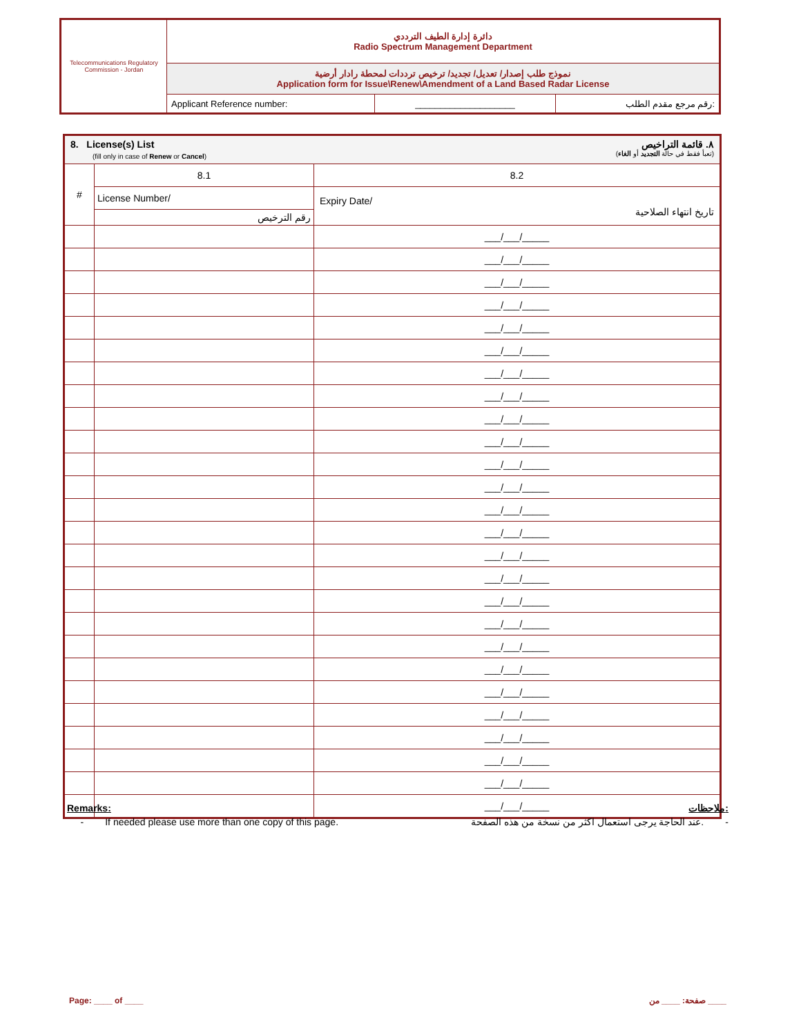| Telecommunications Regulatory Commission - Jordan | دائرة إدارة الطيف الترددي Radio Spectrum Management Department | | |
| | نموذج طلب إصدار/ تعديل/ تجديد/ ترخيص ترددات لمحطة رادار أرضية Application form for Issue\Renew\Amendment of a Land Based Radar License | | |
| | Applicant Reference number: | ____________________ | رقم مرجع مقدم الطلب: |
| 8. License(s) List ٨. قائمة التراخيص (fill only in case of Renew or Cancel ) (تعبأ فقط في حالة التجديد أو الغاء ) | | |
| # | 8.1 | 8.2 |
| | License Number/ | Expiry Date/ تاريخ انتهاء الصلاحية |
| | رقم الترخيص | |
| | | ___/___/_____ |
| | | ___/___/_____ |
| | | ___/___/_____ |
| | | ___/___/_____ |
| | | ___/___/_____ |
| | | ___/___/_____ |
| | | ___/___/_____ |
| | | ___/___/_____ |
| | | ___/___/_____ |
| | | ___/___/_____ |
| | | ___/___/_____ |
| | | ___/___/_____ |
| | | ___/___/_____ |
| | | ___/___/_____ |
| | | ___/___/_____ |
| | | ___/___/_____ |
| | | ___/___/_____ |
| | | ___/___/_____ |
| | | ___/___/_____ |
| | | ___/___/_____ |
| | | ___/___/_____ |
| | | ___/___/_____ |
| | | ___/___/_____ |
| | | ___/___/_____ |
| | | ___/___/_____ |
| | | ___/___/_____ |
Remarks: ملاحظات:
- If needed please use more than one copy of this page. عند الحاجة يرجى استعمال اكثر من نسخة من هذه الصفحة. -
Page: ____ of ____ صفحة: ____ من ____